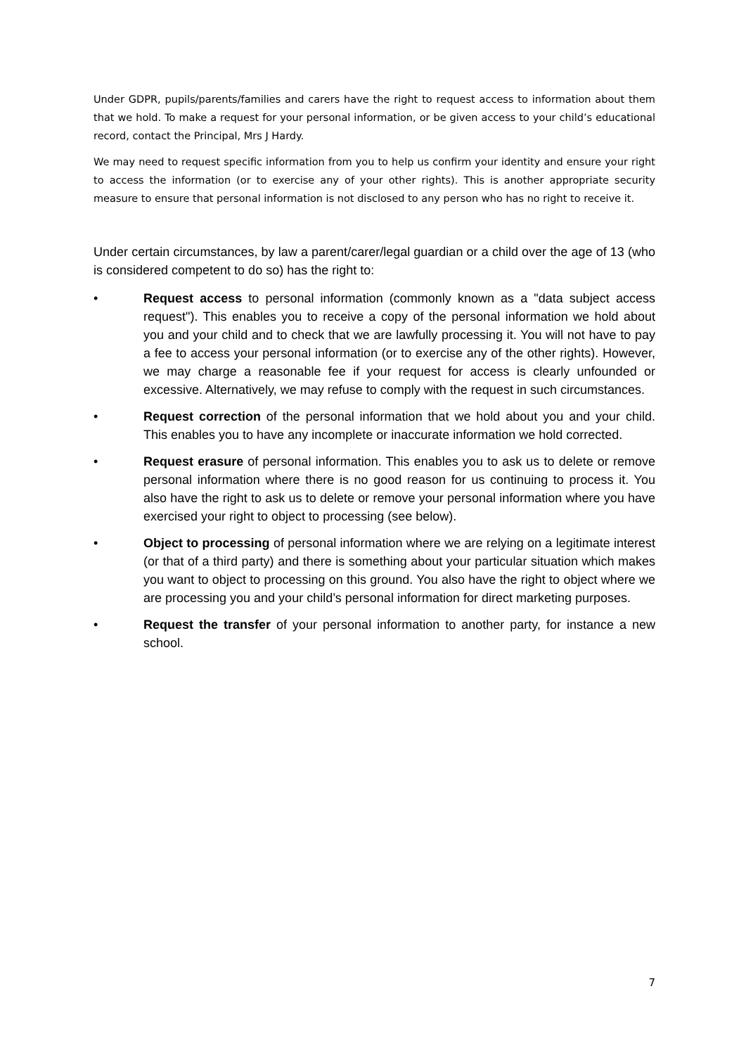Under GDPR, pupils/parents/families and carers have the right to request access to information about them that we hold. To make a request for your personal information, or be given access to your child’s educational record, contact the Principal, Mrs J Hardy.
We may need to request specific information from you to help us confirm your identity and ensure your right to access the information (or to exercise any of your other rights). This is another appropriate security measure to ensure that personal information is not disclosed to any person who has no right to receive it.
Under certain circumstances, by law a parent/carer/legal guardian or a child over the age of 13 (who is considered competent to do so) has the right to:
• Request access to personal information (commonly known as a "data subject access request"). This enables you to receive a copy of the personal information we hold about you and your child and to check that we are lawfully processing it. You will not have to pay a fee to access your personal information (or to exercise any of the other rights). However, we may charge a reasonable fee if your request for access is clearly unfounded or excessive. Alternatively, we may refuse to comply with the request in such circumstances.
• Request correction of the personal information that we hold about you and your child. This enables you to have any incomplete or inaccurate information we hold corrected.
• Request erasure of personal information. This enables you to ask us to delete or remove personal information where there is no good reason for us continuing to process it. You also have the right to ask us to delete or remove your personal information where you have exercised your right to object to processing (see below).
• Object to processing of personal information where we are relying on a legitimate interest (or that of a third party) and there is something about your particular situation which makes you want to object to processing on this ground. You also have the right to object where we are processing you and your child’s personal information for direct marketing purposes.
• Request the transfer of your personal information to another party, for instance a new school.
7